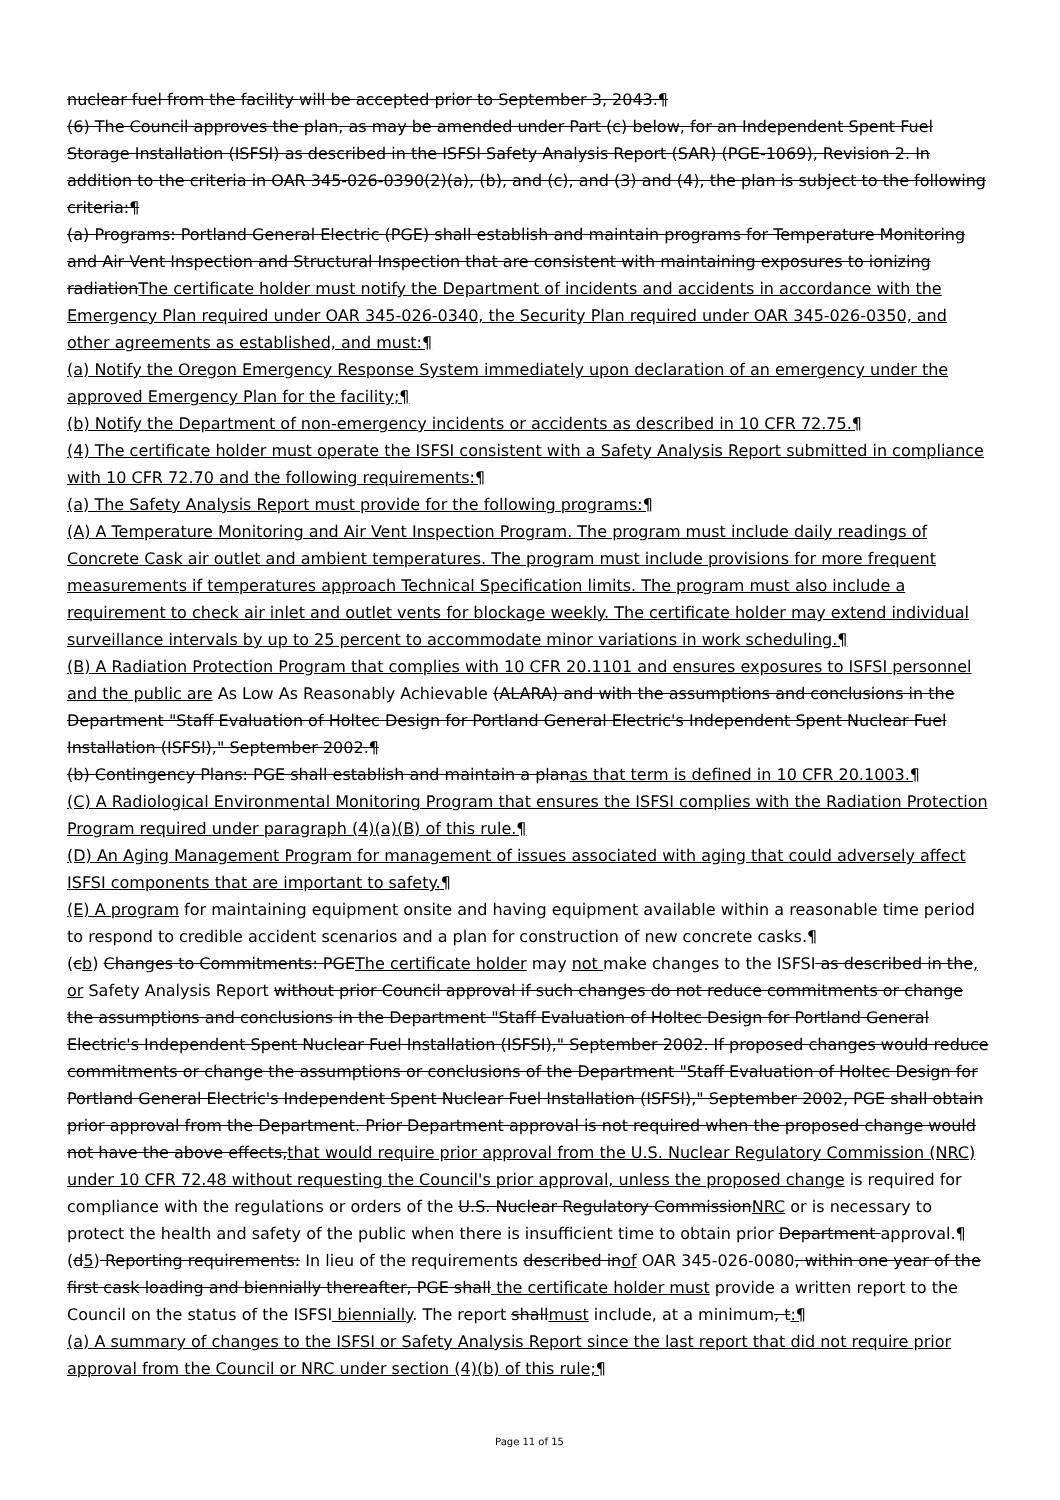nuclear fuel from the facility will be accepted prior to September 3, 2043.¶
(6) The Council approves the plan, as may be amended under Part (c) below, for an Independent Spent Fuel Storage Installation (ISFSI) as described in the ISFSI Safety Analysis Report (SAR) (PGE-1069), Revision 2. In addition to the criteria in OAR 345-026-0390(2)(a), (b), and (c), and (3) and (4), the plan is subject to the following criteria:¶
(a) Programs: Portland General Electric (PGE) shall establish and maintain programs for Temperature Monitoring and Air Vent Inspection and Structural Inspection that are consistent with maintaining exposures to ionizing radiationThe certificate holder must notify the Department of incidents and accidents in accordance with the Emergency Plan required under OAR 345-026-0340, the Security Plan required under OAR 345-026-0350, and other agreements as established, and must:¶
(a) Notify the Oregon Emergency Response System immediately upon declaration of an emergency under the approved Emergency Plan for the facility;¶
(b) Notify the Department of non-emergency incidents or accidents as described in 10 CFR 72.75.¶
(4) The certificate holder must operate the ISFSI consistent with a Safety Analysis Report submitted in compliance with 10 CFR 72.70 and the following requirements:¶
(a) The Safety Analysis Report must provide for the following programs:¶
(A) A Temperature Monitoring and Air Vent Inspection Program. The program must include daily readings of Concrete Cask air outlet and ambient temperatures. The program must include provisions for more frequent measurements if temperatures approach Technical Specification limits. The program must also include a requirement to check air inlet and outlet vents for blockage weekly. The certificate holder may extend individual surveillance intervals by up to 25 percent to accommodate minor variations in work scheduling.¶
(B) A Radiation Protection Program that complies with 10 CFR 20.1101 and ensures exposures to ISFSI personnel and the public are As Low As Reasonably Achievable (ALARA) and with the assumptions and conclusions in the Department "Staff Evaluation of Holtec Design for Portland General Electric's Independent Spent Nuclear Fuel Installation (ISFSI)," September 2002.¶
(b) Contingency Plans: PGE shall establish and maintain a planas that term is defined in 10 CFR 20.1003.¶
(C) A Radiological Environmental Monitoring Program that ensures the ISFSI complies with the Radiation Protection Program required under paragraph (4)(a)(B) of this rule.¶
(D) An Aging Management Program for management of issues associated with aging that could adversely affect ISFSI components that are important to safety.¶
(E) A program for maintaining equipment onsite and having equipment available within a reasonable time period to respond to credible accident scenarios and a plan for construction of new concrete casks.¶
(cb) Changes to Commitments: PGEThe certificate holder may not make changes to the ISFSI as described in the, or Safety Analysis Report without prior Council approval if such changes do not reduce commitments or change the assumptions and conclusions in the Department "Staff Evaluation of Holtec Design for Portland General Electric's Independent Spent Nuclear Fuel Installation (ISFSI)," September 2002. If proposed changes would reduce commitments or change the assumptions or conclusions of the Department "Staff Evaluation of Holtec Design for Portland General Electric's Independent Spent Nuclear Fuel Installation (ISFSI)," September 2002, PGE shall obtain prior approval from the Department. Prior Department approval is not required when the proposed change would not have the above effects,that would require prior approval from the U.S. Nuclear Regulatory Commission (NRC) under 10 CFR 72.48 without requesting the Council's prior approval, unless the proposed change is required for compliance with the regulations or orders of the U.S. Nuclear Regulatory CommissionNRC or is necessary to protect the health and safety of the public when there is insufficient time to obtain prior Department approval.¶
(d5) Reporting requirements: In lieu of the requirements described inof OAR 345-026-0080, within one year of the first cask loading and biennially thereafter, PGE shall the certificate holder must provide a written report to the Council on the status of the ISFSI biennially. The report shallmust include, at a minimum, t:¶
(a) A summary of changes to the ISFSI or Safety Analysis Report since the last report that did not require prior approval from the Council or NRC under section (4)(b) of this rule;¶
Page 11 of 15